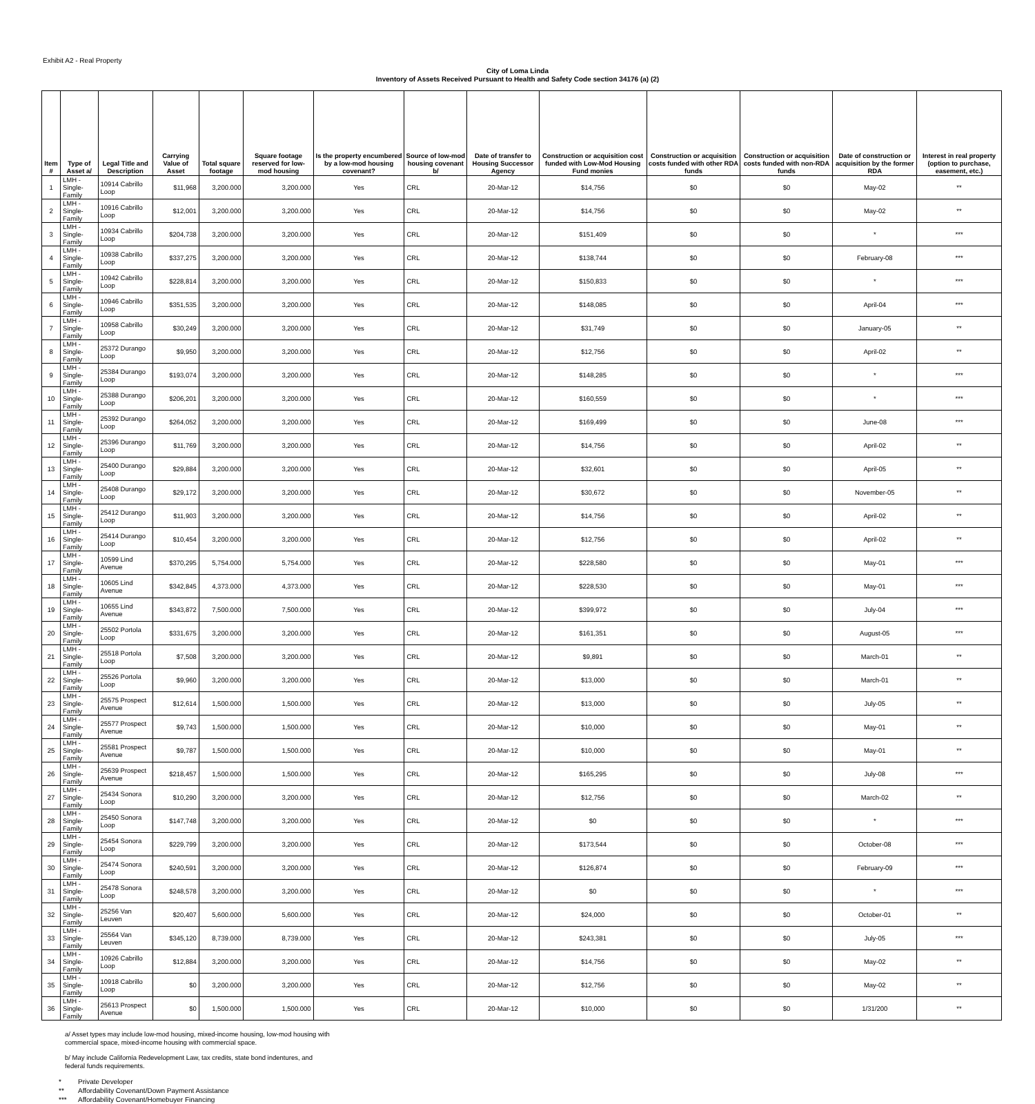Exhibit A2 - Real Property
City of Loma Linda
Inventory of Assets Received Pursuant to Health and Safety Code section 34176 (a) (2)
| Item # | Type of Asset a/ | Legal Title and Description | Carrying Value of Asset | Total square footage | Square footage reserved for low-mod housing | Is the property encumbered by a low-mod housing covenant? | Source of low-mod housing covenant b/ | Date of transfer to Housing Successor Agency | Construction or acquisition cost funded with Low-Mod Housing Fund monies | Construction or acquisition costs funded with other RDA funds | Construction or acquisition costs funded with non-RDA funds | Date of construction or acquisition by the former RDA | Interest in real property (option to purchase, easement, etc.) |
| --- | --- | --- | --- | --- | --- | --- | --- | --- | --- | --- | --- | --- | --- |
| 1 | LMH - Single-Family | 10914 Cabrillo Loop | $11,968 | 3,200.000 | 3,200.000 | Yes | CRL | 20-Mar-12 | $14,756 | $0 | $0 | May-02 | ** |
| 2 | LMH - Single-Family | 10916 Cabrillo Loop | $12,001 | 3,200.000 | 3,200.000 | Yes | CRL | 20-Mar-12 | $14,756 | $0 | $0 | May-02 | ** |
| 3 | LMH - Single-Family | 10934 Cabrillo Loop | $204,738 | 3,200.000 | 3,200.000 | Yes | CRL | 20-Mar-12 | $151,409 | $0 | $0 | * | *** |
| 4 | LMH - Single-Family | 10938 Cabrillo Loop | $337,275 | 3,200.000 | 3,200.000 | Yes | CRL | 20-Mar-12 | $138,744 | $0 | $0 | February-08 | *** |
| 5 | LMH - Single-Family | 10942 Cabrillo Loop | $228,814 | 3,200.000 | 3,200.000 | Yes | CRL | 20-Mar-12 | $150,833 | $0 | $0 | * | *** |
| 6 | LMH - Single-Family | 10946 Cabrillo Loop | $351,535 | 3,200.000 | 3,200.000 | Yes | CRL | 20-Mar-12 | $148,085 | $0 | $0 | April-04 | *** |
| 7 | LMH - Single-Family | 10958 Cabrillo Loop | $30,249 | 3,200.000 | 3,200.000 | Yes | CRL | 20-Mar-12 | $31,749 | $0 | $0 | January-05 | ** |
| 8 | LMH - Single-Family | 25372 Durango Loop | $9,950 | 3,200.000 | 3,200.000 | Yes | CRL | 20-Mar-12 | $12,756 | $0 | $0 | April-02 | ** |
| 9 | LMH - Single-Family | 25384 Durango Loop | $193,074 | 3,200.000 | 3,200.000 | Yes | CRL | 20-Mar-12 | $148,285 | $0 | $0 | * | *** |
| 10 | LMH - Single-Family | 25388 Durango Loop | $206,201 | 3,200.000 | 3,200.000 | Yes | CRL | 20-Mar-12 | $160,559 | $0 | $0 | * | *** |
| 11 | LMH - Single-Family | 25392 Durango Loop | $264,052 | 3,200.000 | 3,200.000 | Yes | CRL | 20-Mar-12 | $169,499 | $0 | $0 | June-08 | *** |
| 12 | LMH - Single-Family | 25396 Durango Loop | $11,769 | 3,200.000 | 3,200.000 | Yes | CRL | 20-Mar-12 | $14,756 | $0 | $0 | April-02 | ** |
| 13 | LMH - Single-Family | 25400 Durango Loop | $29,884 | 3,200.000 | 3,200.000 | Yes | CRL | 20-Mar-12 | $32,601 | $0 | $0 | April-05 | ** |
| 14 | LMH - Single-Family | 25408 Durango Loop | $29,172 | 3,200.000 | 3,200.000 | Yes | CRL | 20-Mar-12 | $30,672 | $0 | $0 | November-05 | ** |
| 15 | LMH - Single-Family | 25412 Durango Loop | $11,903 | 3,200.000 | 3,200.000 | Yes | CRL | 20-Mar-12 | $14,756 | $0 | $0 | April-02 | ** |
| 16 | LMH - Single-Family | 25414 Durango Loop | $10,454 | 3,200.000 | 3,200.000 | Yes | CRL | 20-Mar-12 | $12,756 | $0 | $0 | April-02 | ** |
| 17 | LMH - Single-Family | 10599 Lind Avenue | $370,295 | 5,754.000 | 5,754.000 | Yes | CRL | 20-Mar-12 | $228,580 | $0 | $0 | May-01 | *** |
| 18 | LMH - Single-Family | 10605 Lind Avenue | $342,845 | 4,373.000 | 4,373.000 | Yes | CRL | 20-Mar-12 | $228,530 | $0 | $0 | May-01 | *** |
| 19 | LMH - Single-Family | 10655 Lind Avenue | $343,872 | 7,500.000 | 7,500.000 | Yes | CRL | 20-Mar-12 | $399,972 | $0 | $0 | July-04 | *** |
| 20 | LMH - Single-Family | 25502 Portola Loop | $331,675 | 3,200.000 | 3,200.000 | Yes | CRL | 20-Mar-12 | $161,351 | $0 | $0 | August-05 | *** |
| 21 | LMH - Single-Family | 25518 Portola Loop | $7,508 | 3,200.000 | 3,200.000 | Yes | CRL | 20-Mar-12 | $9,891 | $0 | $0 | March-01 | ** |
| 22 | LMH - Single-Family | 25526 Portola Loop | $9,960 | 3,200.000 | 3,200.000 | Yes | CRL | 20-Mar-12 | $13,000 | $0 | $0 | March-01 | ** |
| 23 | LMH - Single-Family | 25575 Prospect Avenue | $12,614 | 1,500.000 | 1,500.000 | Yes | CRL | 20-Mar-12 | $13,000 | $0 | $0 | July-05 | ** |
| 24 | LMH - Single-Family | 25577 Prospect Avenue | $9,743 | 1,500.000 | 1,500.000 | Yes | CRL | 20-Mar-12 | $10,000 | $0 | $0 | May-01 | ** |
| 25 | LMH - Single-Family | 25581 Prospect Avenue | $9,787 | 1,500.000 | 1,500.000 | Yes | CRL | 20-Mar-12 | $10,000 | $0 | $0 | May-01 | ** |
| 26 | LMH - Single-Family | 25639 Prospect Avenue | $218,457 | 1,500.000 | 1,500.000 | Yes | CRL | 20-Mar-12 | $165,295 | $0 | $0 | July-08 | *** |
| 27 | LMH - Single-Family | 25434 Sonora Loop | $10,290 | 3,200.000 | 3,200.000 | Yes | CRL | 20-Mar-12 | $12,756 | $0 | $0 | March-02 | ** |
| 28 | LMH - Single-Family | 25450 Sonora Loop | $147,748 | 3,200.000 | 3,200.000 | Yes | CRL | 20-Mar-12 | $0 | $0 | $0 | * | *** |
| 29 | LMH - Single-Family | 25454 Sonora Loop | $229,799 | 3,200.000 | 3,200.000 | Yes | CRL | 20-Mar-12 | $173,544 | $0 | $0 | October-08 | *** |
| 30 | LMH - Single-Family | 25474 Sonora Loop | $240,591 | 3,200.000 | 3,200.000 | Yes | CRL | 20-Mar-12 | $126,874 | $0 | $0 | February-09 | *** |
| 31 | LMH - Single-Family | 25478 Sonora Loop | $248,578 | 3,200.000 | 3,200.000 | Yes | CRL | 20-Mar-12 | $0 | $0 | $0 | * | *** |
| 32 | LMH - Single-Family | 25256 Van Leuven | $20,407 | 5,600.000 | 5,600.000 | Yes | CRL | 20-Mar-12 | $24,000 | $0 | $0 | October-01 | ** |
| 33 | LMH - Single-Family | 25564 Van Leuven | $345,120 | 8,739.000 | 8,739.000 | Yes | CRL | 20-Mar-12 | $243,381 | $0 | $0 | July-05 | *** |
| 34 | LMH - Single-Family | 10926 Cabrillo Loop | $12,884 | 3,200.000 | 3,200.000 | Yes | CRL | 20-Mar-12 | $14,756 | $0 | $0 | May-02 | ** |
| 35 | LMH - Single-Family | 10918 Cabrillo Loop | $0 | 3,200.000 | 3,200.000 | Yes | CRL | 20-Mar-12 | $12,756 | $0 | $0 | May-02 | ** |
| 36 | LMH - Single-Family | 25613 Prospect Avenue | $0 | 1,500.000 | 1,500.000 | Yes | CRL | 20-Mar-12 | $10,000 | $0 | $0 | 1/31/200 | ** |
a/ Asset types may include low-mod housing, mixed-income housing, low-mod housing with
commercial space, mixed-income housing with commercial space.
b/ May include California Redevelopment Law, tax credits, state bond indentures, and
federal funds requirements.
* Private Developer
** Affordability Covenant/Down Payment Assistance
*** Affordability Covenant/Homebuyer Financing